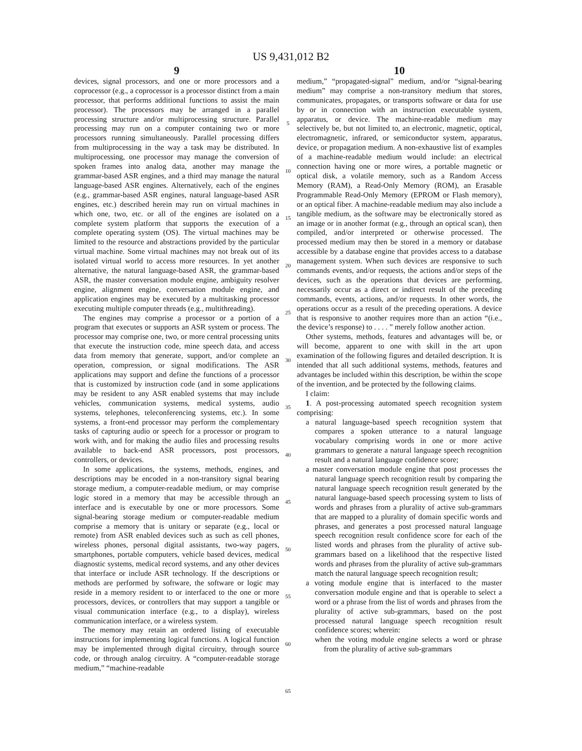US 9,431,012 B2
9
devices, signal processors, and one or more processors and a coprocessor (e.g., a coprocessor is a processor distinct from a main processor, that performs additional functions to assist the main processor). The processors may be arranged in a parallel processing structure and/or multiprocessing structure. Parallel processing may run on a computer containing two or more processors running simultaneously. Parallel processing differs from multiprocessing in the way a task may be distributed. In multiprocessing, one processor may manage the conversion of spoken frames into analog data, another may manage the grammar-based ASR engines, and a third may manage the natural language-based ASR engines. Alternatively, each of the engines (e.g., grammar-based ASR engines, natural language-based ASR engines, etc.) described herein may run on virtual machines in which one, two, etc. or all of the engines are isolated on a complete system platform that supports the execution of a complete operating system (OS). The virtual machines may be limited to the resource and abstractions provided by the particular virtual machine. Some virtual machines may not break out of its isolated virtual world to access more resources. In yet another alternative, the natural language-based ASR, the grammar-based ASR, the master conversation module engine, ambiguity resolver engine, alignment engine, conversation module engine, and application engines may be executed by a multitasking processor executing multiple computer threads (e.g., multithreading).
The engines may comprise a processor or a portion of a program that executes or supports an ASR system or process. The processor may comprise one, two, or more central processing units that execute the instruction code, mine speech data, and access data from memory that generate, support, and/or complete an operation, compression, or signal modifications. The ASR applications may support and define the functions of a processor that is customized by instruction code (and in some applications may be resident to any ASR enabled systems that may include vehicles, communication systems, medical systems, audio systems, telephones, teleconferencing systems, etc.). In some systems, a front-end processor may perform the complementary tasks of capturing audio or speech for a processor or program to work with, and for making the audio files and processing results available to back-end ASR processors, post processors, controllers, or devices.
In some applications, the systems, methods, engines, and descriptions may be encoded in a non-transitory signal bearing storage medium, a computer-readable medium, or may comprise logic stored in a memory that may be accessible through an interface and is executable by one or more processors. Some signal-bearing storage medium or computer-readable medium comprise a memory that is unitary or separate (e.g., local or remote) from ASR enabled devices such as such as cell phones, wireless phones, personal digital assistants, two-way pagers, smartphones, portable computers, vehicle based devices, medical diagnostic systems, medical record systems, and any other devices that interface or include ASR technology. If the descriptions or methods are performed by software, the software or logic may reside in a memory resident to or interfaced to the one or more processors, devices, or controllers that may support a tangible or visual communication interface (e.g., to a display), wireless communication interface, or a wireless system.
The memory may retain an ordered listing of executable instructions for implementing logical functions. A logical function may be implemented through digital circuitry, through source code, or through analog circuitry. A “computer-readable storage medium,” “machine-readable
5
10
15
20
25
30
35
40
45
50
55
60
65
10
medium,” “propagated-signal” medium, and/or “signal-bearing medium” may comprise a non-transitory medium that stores, communicates, propagates, or transports software or data for use by or in connection with an instruction executable system, apparatus, or device. The machine-readable medium may selectively be, but not limited to, an electronic, magnetic, optical, electromagnetic, infrared, or semiconductor system, apparatus, device, or propagation medium. A non-exhaustive list of examples of a machine-readable medium would include: an electrical connection having one or more wires, a portable magnetic or optical disk, a volatile memory, such as a Random Access Memory (RAM), a Read-Only Memory (ROM), an Erasable Programmable Read-Only Memory (EPROM or Flash memory), or an optical fiber. A machine-readable medium may also include a tangible medium, as the software may be electronically stored as an image or in another format (e.g., through an optical scan), then compiled, and/or interpreted or otherwise processed. The processed medium may then be stored in a memory or database accessible by a database engine that provides access to a database management system. When such devices are responsive to such commands events, and/or requests, the actions and/or steps of the devices, such as the operations that devices are performing, necessarily occur as a direct or indirect result of the preceding commands, events, actions, and/or requests. In other words, the operations occur as a result of the preceding operations. A device that is responsive to another requires more than an action “(i.e., the device’s response) to . . . . ” merely follow another action.
Other systems, methods, features and advantages will be, or will become, apparent to one with skill in the art upon examination of the following figures and detailed description. It is intended that all such additional systems, methods, features and advantages be included within this description, be within the scope of the invention, and be protected by the following claims.
I claim:
1. A post-processing automated speech recognition system comprising:
a natural language-based speech recognition system that compares a spoken utterance to a natural language vocabulary comprising words in one or more active grammars to generate a natural language speech recognition result and a natural language confidence score;
a master conversation module engine that post processes the natural language speech recognition result by comparing the natural language speech recognition result generated by the natural language-based speech processing system to lists of words and phrases from a plurality of active sub-grammars that are mapped to a plurality of domain specific words and phrases, and generates a post processed natural language speech recognition result confidence score for each of the listed words and phrases from the plurality of active sub-grammars based on a likelihood that the respective listed words and phrases from the plurality of active sub-grammars match the natural language speech recognition result;
a voting module engine that is interfaced to the master conversation module engine and that is operable to select a word or a phrase from the list of words and phrases from the plurality of active sub-grammars, based on the post processed natural language speech recognition result confidence scores; wherein:
when the voting module engine selects a word or phrase from the plurality of active sub-grammars